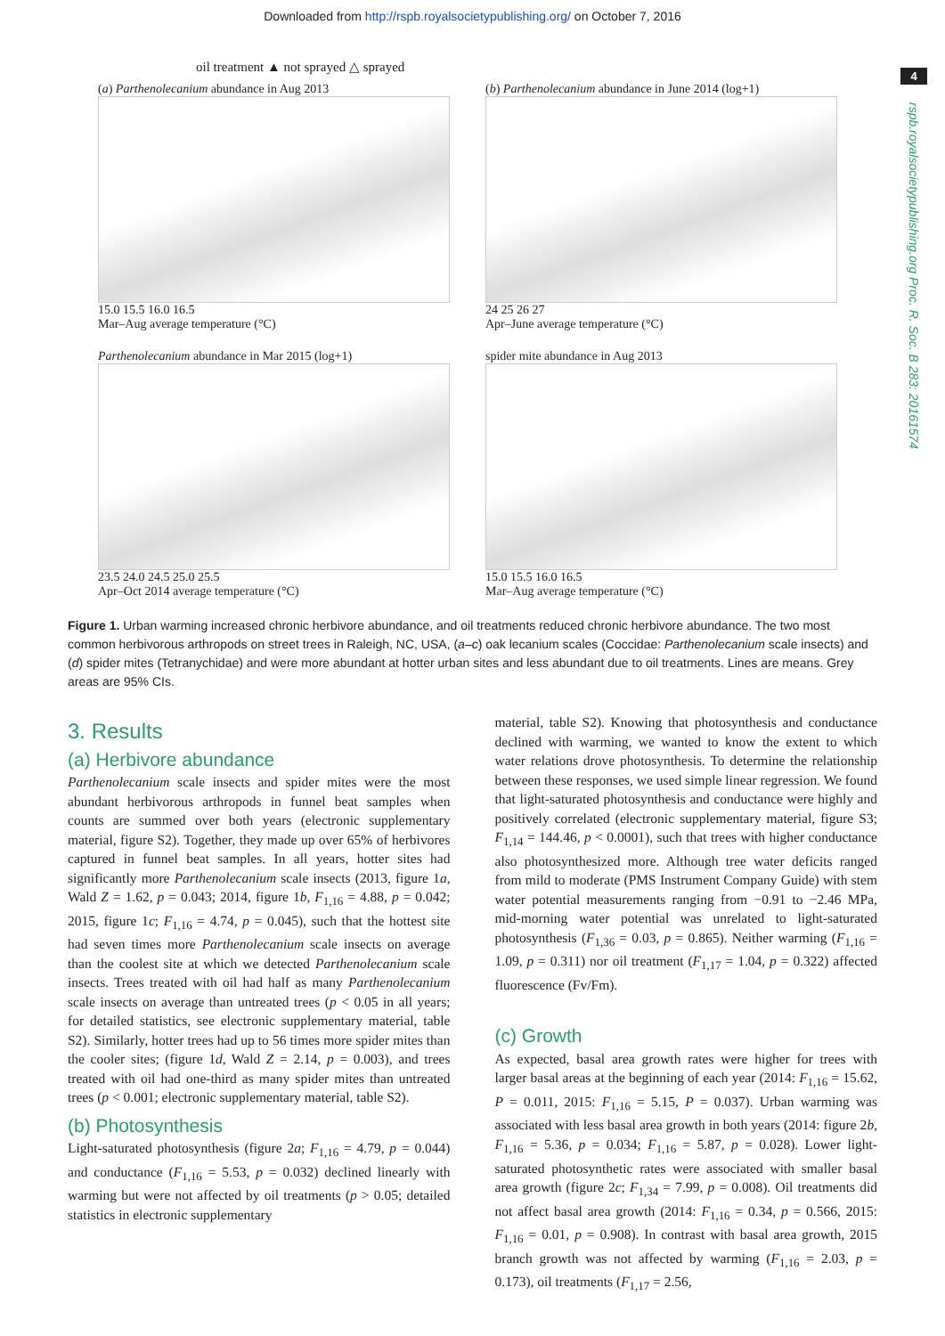Downloaded from http://rspb.royalsocietypublishing.org/ on October 7, 2016
4
rspb.royalsocietypublishing.org Proc. R. Soc. B 283: 20161574
oil treatment ▲ not sprayed △ sprayed
(a) Parthenolecanium abundance in Aug 2013
15.0 15.5 16.0 16.5
Mar–Aug average temperature (°C)
(b) Parthenolecanium abundance in June 2014 (log+1)
24 25 26 27
Apr–June average temperature (°C)
Parthenolecanium abundance in Mar 2015 (log+1)
23.5 24.0 24.5 25.0 25.5
Apr–Oct 2014 average temperature (°C)
spider mite abundance in Aug 2013
15.0 15.5 16.0 16.5
Mar–Aug average temperature (°C)
Figure 1. Urban warming increased chronic herbivore abundance, and oil treatments reduced chronic herbivore abundance. The two most common herbivorous arthropods on street trees in Raleigh, NC, USA, (a–c) oak lecanium scales (Coccidae: Parthenolecanium scale insects) and (d) spider mites (Tetranychidae) and were more abundant at hotter urban sites and less abundant due to oil treatments. Lines are means. Grey areas are 95% CIs.
3. Results
(a) Herbivore abundance
Parthenolecanium scale insects and spider mites were the most abundant herbivorous arthropods in funnel beat samples when counts are summed over both years (electronic supplementary material, figure S2). Together, they made up over 65% of herbivores captured in funnel beat samples. In all years, hotter sites had significantly more Parthenolecanium scale insects (2013, figure 1a, Wald Z = 1.62, p = 0.043; 2014, figure 1b, F<sub>1,16</sub> = 4.88, p = 0.042; 2015, figure 1c; F<sub>1,16</sub> = 4.74, p = 0.045), such that the hottest site had seven times more Parthenolecanium scale insects on average than the coolest site at which we detected Parthenolecanium scale insects. Trees treated with oil had half as many Parthenolecanium scale insects on average than untreated trees (p < 0.05 in all years; for detailed statistics, see electronic supplementary material, table S2). Similarly, hotter trees had up to 56 times more spider mites than the cooler sites; (figure 1d, Wald Z = 2.14, p = 0.003), and trees treated with oil had one-third as many spider mites than untreated trees (p < 0.001; electronic supplementary material, table S2).
(b) Photosynthesis
Light-saturated photosynthesis (figure 2a; F<sub>1,16</sub> = 4.79, p = 0.044) and conductance (F<sub>1,16</sub> = 5.53, p = 0.032) declined linearly with warming but were not affected by oil treatments (p > 0.05; detailed statistics in electronic supplementary
material, table S2). Knowing that photosynthesis and conductance declined with warming, we wanted to know the extent to which water relations drove photosynthesis. To determine the relationship between these responses, we used simple linear regression. We found that light-saturated photosynthesis and conductance were highly and positively correlated (electronic supplementary material, figure S3; F<sub>1,14</sub> = 144.46, p < 0.0001), such that trees with higher conductance also photosynthesized more. Although tree water deficits ranged from mild to moderate (PMS Instrument Company Guide) with stem water potential measurements ranging from −0.91 to −2.46 MPa, mid-morning water potential was unrelated to light-saturated photosynthesis (F<sub>1,36</sub> = 0.03, p = 0.865). Neither warming (F<sub>1,16</sub> = 1.09, p = 0.311) nor oil treatment (F<sub>1,17</sub> = 1.04, p = 0.322) affected fluorescence (Fv/Fm).
(c) Growth
As expected, basal area growth rates were higher for trees with larger basal areas at the beginning of each year (2014: F<sub>1,16</sub> = 15.62, P = 0.011, 2015: F<sub>1,16</sub> = 5.15, P = 0.037). Urban warming was associated with less basal area growth in both years (2014: figure 2b, F<sub>1,16</sub> = 5.36, p = 0.034; F<sub>1,16</sub> = 5.87, p = 0.028). Lower light-saturated photosynthetic rates were associated with smaller basal area growth (figure 2c; F<sub>1,34</sub> = 7.99, p = 0.008). Oil treatments did not affect basal area growth (2014: F<sub>1,16</sub> = 0.34, p = 0.566, 2015: F<sub>1,16</sub> = 0.01, p = 0.908). In contrast with basal area growth, 2015 branch growth was not affected by warming (F<sub>1,16</sub> = 2.03, p = 0.173), oil treatments (F<sub>1,17</sub> = 2.56,